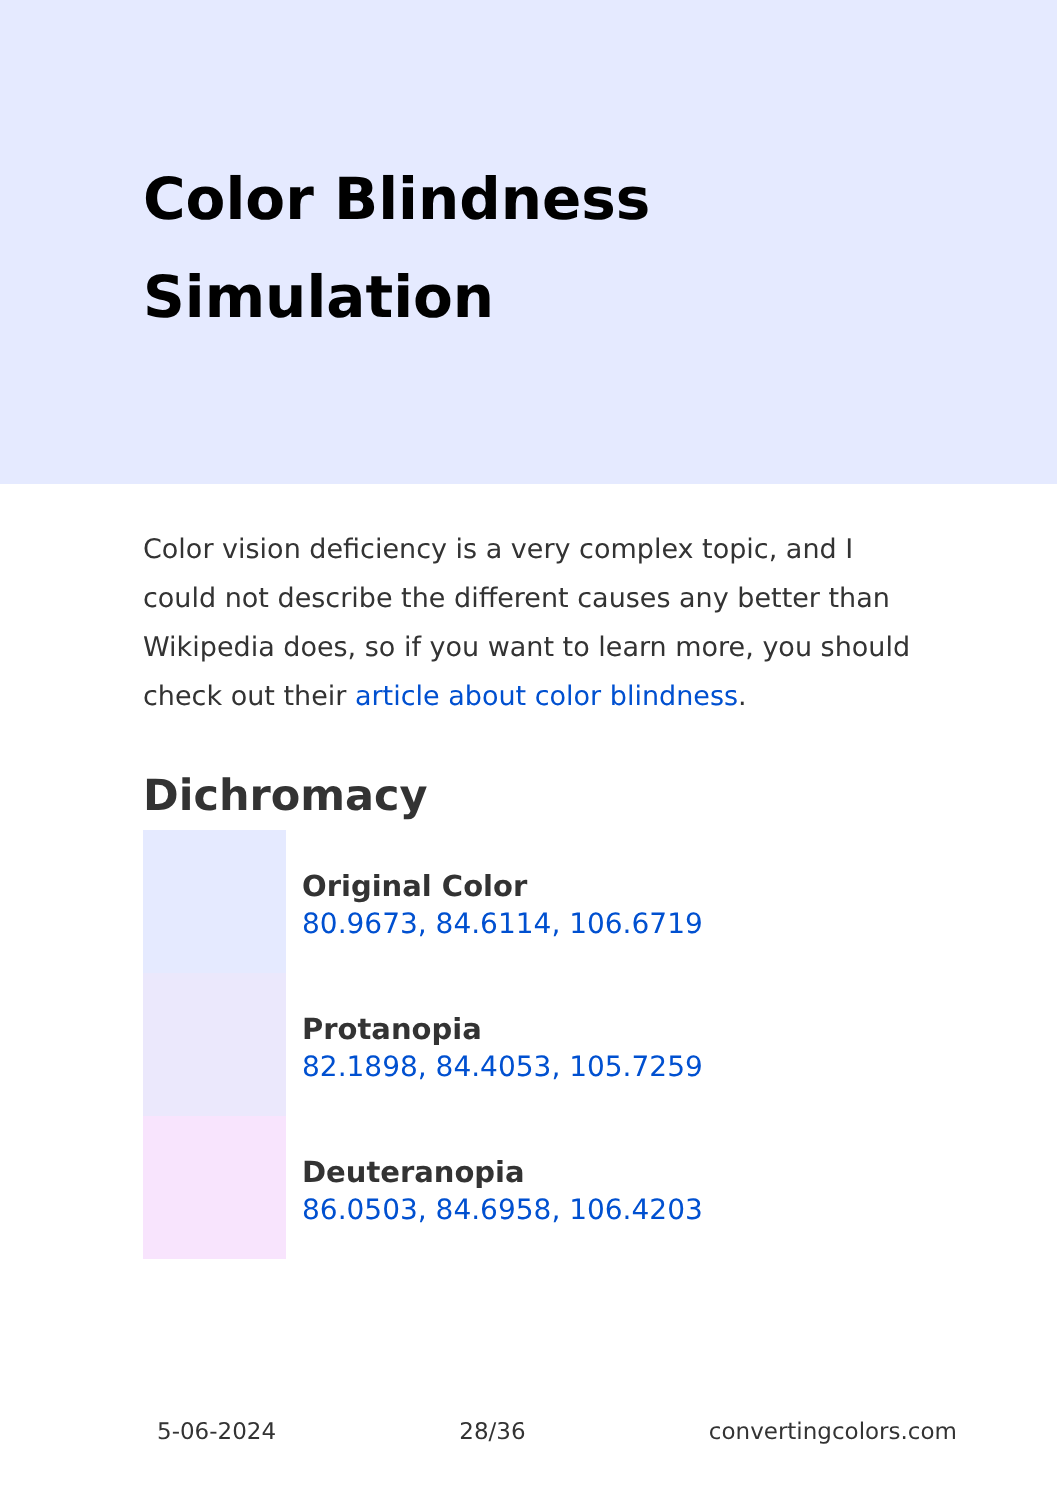Color Blindness Simulation
Color vision deficiency is a very complex topic, and I could not describe the different causes any better than Wikipedia does, so if you want to learn more, you should check out their article about color blindness.
Dichromacy
Original Color
80.9673, 84.6114, 106.6719
Protanopia
82.1898, 84.4053, 105.7259
Deuteranopia
86.0503, 84.6958, 106.4203
5-06-2024 28/36 convertingcolors.com